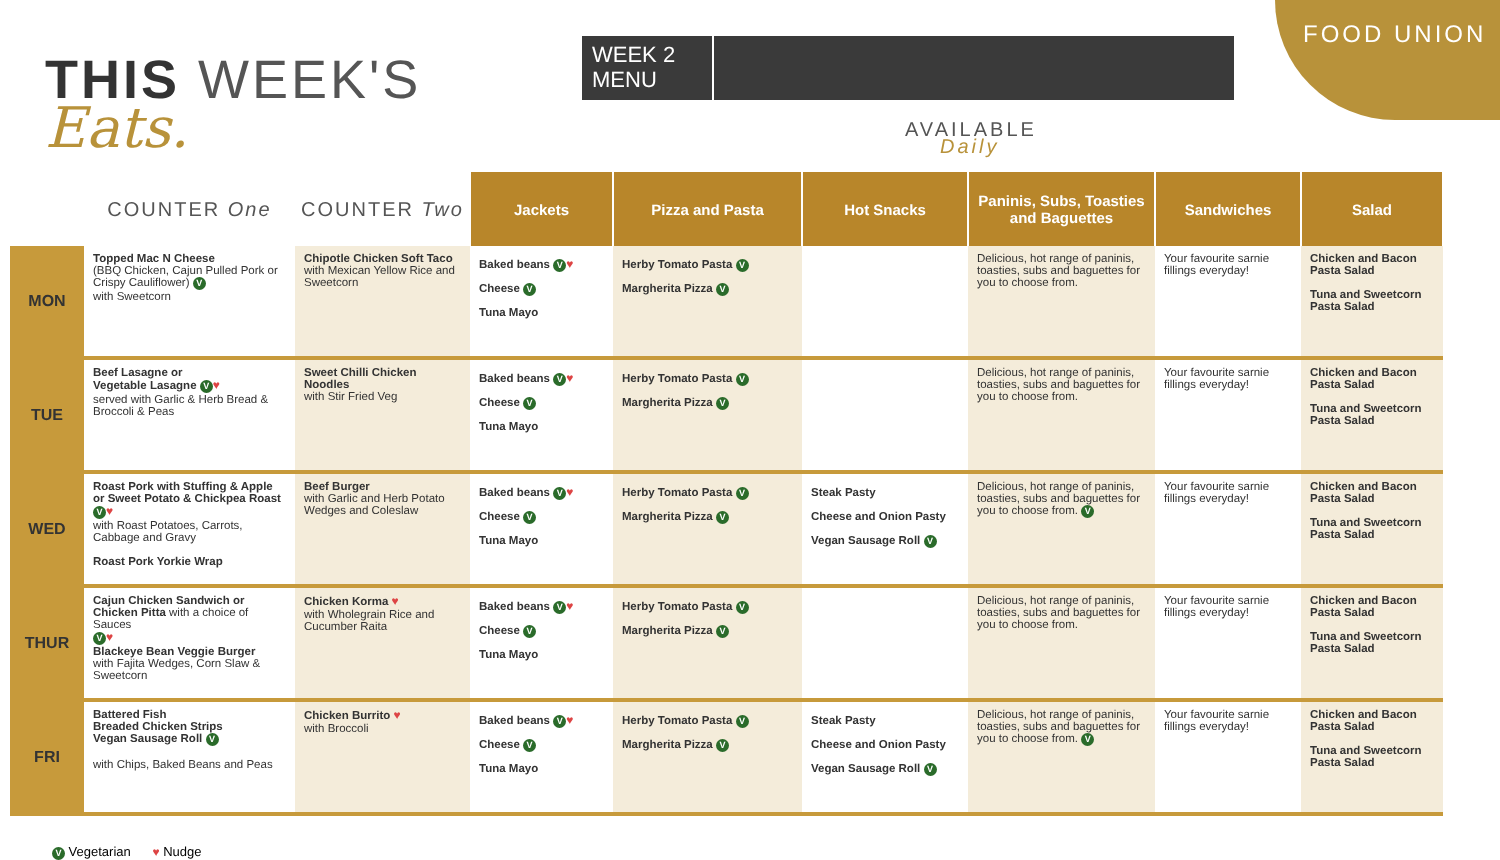THIS WEEK'S
Eats.
WEEK 2
MENU
FOOD UNION
AVAILABLE
Daily
| | COUNTER One | COUNTER Two | Jackets | Pizza and Pasta | Hot Snacks | Paninis, Subs, Toasties and Baguettes | Sandwiches | Salad |
| --- | --- | --- | --- | --- | --- | --- | --- | --- |
| MON | Topped Mac N Cheese (BBQ Chicken, Cajun Pulled Pork or Crispy Cauliflower) V with Sweetcorn | Chipotle Chicken Soft Taco with Mexican Yellow Rice and Sweetcorn | Baked beans V ♥ Cheese V Tuna Mayo | Herby Tomato Pasta V Margherita Pizza V | | Delicious, hot range of paninis, toasties, subs and baguettes for you to choose from. | Your favourite sarnie fillings everyday! | Chicken and Bacon Pasta Salad Tuna and Sweetcorn Pasta Salad |
| TUE | Beef Lasagne or Vegetable Lasagne V ♥ served with Garlic & Herb Bread & Broccoli & Peas | Sweet Chilli Chicken Noodles with Stir Fried Veg | Baked beans V ♥ Cheese V Tuna Mayo | Herby Tomato Pasta V Margherita Pizza V | | Delicious, hot range of paninis, toasties, subs and baguettes for you to choose from. | Your favourite sarnie fillings everyday! | Chicken and Bacon Pasta Salad Tuna and Sweetcorn Pasta Salad |
| WED | Roast Pork with Stuffing & Apple or Sweet Potato & Chickpea Roast V ♥ with Roast Potatoes, Carrots, Cabbage and Gravy Roast Pork Yorkie Wrap | Beef Burger with Garlic and Herb Potato Wedges and Coleslaw | Baked beans V ♥ Cheese V Tuna Mayo | Herby Tomato Pasta V Margherita Pizza V | Steak Pasty Cheese and Onion Pasty Vegan Sausage Roll V | Delicious, hot range of paninis, toasties, subs and baguettes for you to choose from. V | Your favourite sarnie fillings everyday! | Chicken and Bacon Pasta Salad Tuna and Sweetcorn Pasta Salad |
| THUR | Cajun Chicken Sandwich or Chicken Pitta with a choice of Sauces V ♥ Blackeye Bean Veggie Burger with Fajita Wedges, Corn Slaw & Sweetcorn | Chicken Korma ♥ with Wholegrain Rice and Cucumber Raita | Baked beans V ♥ Cheese V Tuna Mayo | Herby Tomato Pasta V Margherita Pizza V | | Delicious, hot range of paninis, toasties, subs and baguettes for you to choose from. | Your favourite sarnie fillings everyday! | Chicken and Bacon Pasta Salad Tuna and Sweetcorn Pasta Salad |
| FRI | Battered Fish Breaded Chicken Strips Vegan Sausage Roll V with Chips, Baked Beans and Peas | Chicken Burrito ♥ with Broccoli | Baked beans V ♥ Cheese V Tuna Mayo | Herby Tomato Pasta V Margherita Pizza V | Steak Pasty Cheese and Onion Pasty Vegan Sausage Roll V | Delicious, hot range of paninis, toasties, subs and baguettes for you to choose from. V | Your favourite sarnie fillings everyday! | Chicken and Bacon Pasta Salad Tuna and Sweetcorn Pasta Salad |
V Vegetarian ♥ Nudge